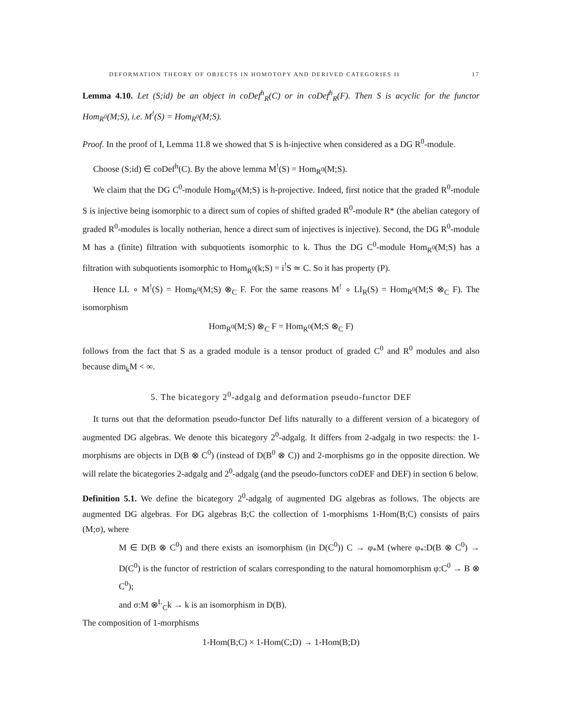DEFORMATION THEORY OF OBJECTS IN HOMOTOPY AND DERIVED CATEGORIES II 17
Lemma 4.10. Let (S;id) be an object in coDef<sup>h</sup><sub>R</sub>(C) or in coDef<sup>h</sup><sub>R</sub>(F). Then S is acyclic for the functor Hom<sub>R<sup>0</sup></sub>(M;S), i.e. M<sup>!</sup>(S) = Hom<sub>R<sup>0</sup></sub>(M;S).
Proof. In the proof of I, Lemma 11.8 we showed that S is h-injective when considered as a DG R<sup>0</sup>-module.
Choose (S;id) ∈ coDef<sup>h</sup>(C). By the above lemma M<sup>!</sup>(S) = Hom<sub>R<sup>0</sup></sub>(M;S).
We claim that the DG C<sup>0</sup>-module Hom<sub>R<sup>0</sup></sub>(M;S) is h-projective. Indeed, first notice that the graded R<sup>0</sup>-module S is injective being isomorphic to a direct sum of copies of shifted graded R<sup>0</sup>-module R* (the abelian category of graded R<sup>0</sup>-modules is locally notherian, hence a direct sum of injectives is injective). Second, the DG R<sup>0</sup>-module M has a (finite) filtration with subquotients isomorphic to k. Thus the DG C<sup>0</sup>-module Hom<sub>R<sup>0</sup></sub>(M;S) has a filtration with subquotients isomorphic to Hom<sub>R<sup>0</sup></sub>(k;S) = i<sup>!</sup>S ≃ C. So it has property (P).
Hence LL ∘ M<sup>!</sup>(S) = Hom<sub>R<sup>0</sup></sub>(M;S) ⊗<sub>C</sub> F. For the same reasons M<sup>!</sup> ∘ LI<sub>R</sub>(S) = Hom<sub>R<sup>0</sup></sub>(M;S ⊗<sub>C</sub> F). The isomorphism
Hom<sub>R<sup>0</sup></sub>(M;S) ⊗<sub>C</sub> F = Hom<sub>R<sup>0</sup></sub>(M;S ⊗<sub>C</sub> F)
follows from the fact that S as a graded module is a tensor product of graded C<sup>0</sup> and R<sup>0</sup> modules and also because dim<sub>k</sub>M < ∞.
5. The bicategory 2<sup>0</sup>-adgalg and deformation pseudo-functor DEF
It turns out that the deformation pseudo-functor Def lifts naturally to a different version of a bicategory of augmented DG algebras. We denote this bicategory 2<sup>0</sup>-adgalg. It differs from 2-adgalg in two respects: the 1-morphisms are objects in D(B ⊗ C<sup>0</sup>) (instead of D(B<sup>0</sup> ⊗ C)) and 2-morphisms go in the opposite direction. We will relate the bicategories 2-adgalg and 2<sup>0</sup>-adgalg (and the pseudo-functors coDEF and DEF) in section 6 below.
Definition 5.1. We define the bicategory 2<sup>0</sup>-adgalg of augmented DG algebras as follows. The objects are augmented DG algebras. For DG algebras B;C the collection of 1-morphisms 1-Hom(B;C) consists of pairs (M;σ), where
M ∈ D(B ⊗ C<sup>0</sup>) and there exists an isomorphism (in D(C<sup>0</sup>)) C → φ<sub>*</sub>M (where φ<sub>*</sub>:D(B ⊗ C<sup>0</sup>) → D(C<sup>0</sup>) is the functor of restriction of scalars corresponding to the natural homomorphism φ:C<sup>0</sup> → B ⊗ C<sup>0</sup>);
and σ:M ⊗<sup>L</sup><sub>C</sub>k → k is an isomorphism in D(B).
The composition of 1-morphisms
1-Hom(B;C) × 1-Hom(C;D) → 1-Hom(B;D)